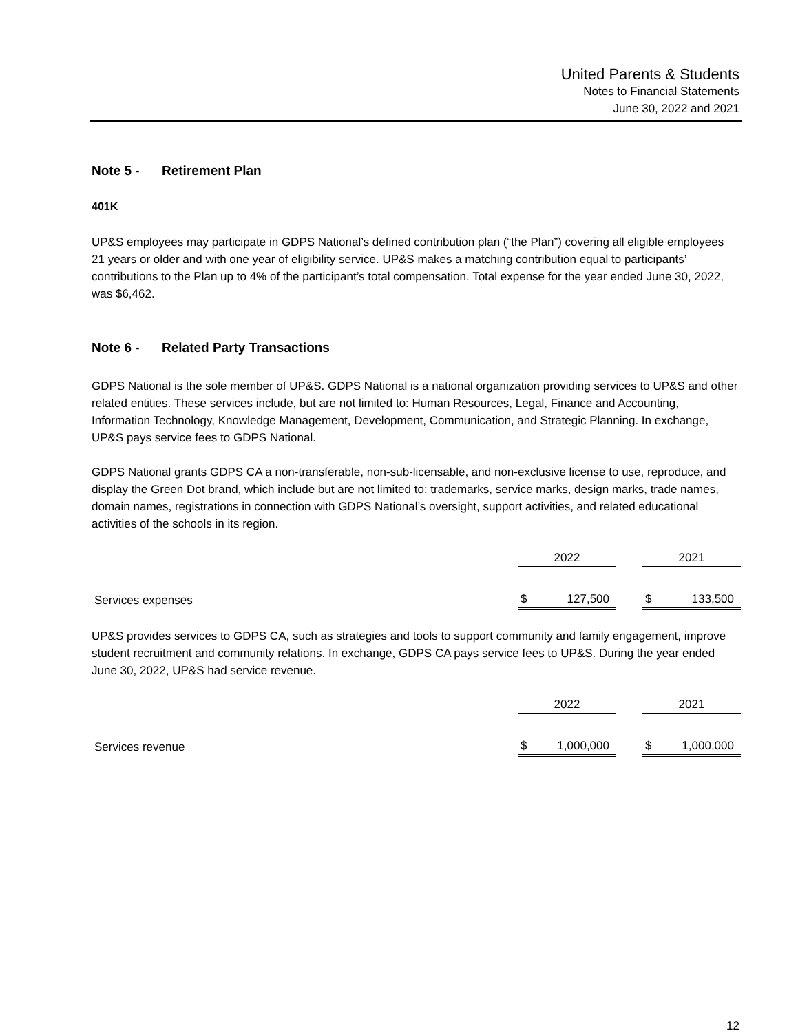United Parents & Students
Notes to Financial Statements
June 30, 2022 and 2021
Note 5 - Retirement Plan
401K
UP&S employees may participate in GDPS National’s defined contribution plan (“the Plan”) covering all eligible employees 21 years or older and with one year of eligibility service. UP&S makes a matching contribution equal to participants’ contributions to the Plan up to 4% of the participant’s total compensation. Total expense for the year ended June 30, 2022, was $6,462.
Note 6 - Related Party Transactions
GDPS National is the sole member of UP&S. GDPS National is a national organization providing services to UP&S and other related entities. These services include, but are not limited to: Human Resources, Legal, Finance and Accounting, Information Technology, Knowledge Management, Development, Communication, and Strategic Planning. In exchange, UP&S pays service fees to GDPS National.
GDPS National grants GDPS CA a non-transferable, non-sub-licensable, and non-exclusive license to use, reproduce, and display the Green Dot brand, which include but are not limited to: trademarks, service marks, design marks, trade names, domain names, registrations in connection with GDPS National’s oversight, support activities, and related educational activities of the schools in its region.
| | 2022 | | 2021 |
| Services expenses | $ 127,500 | | $ 133,500 |
UP&S provides services to GDPS CA, such as strategies and tools to support community and family engagement, improve student recruitment and community relations. In exchange, GDPS CA pays service fees to UP&S. During the year ended June 30, 2022, UP&S had service revenue.
| | 2022 | | 2021 |
| Services revenue | $ 1,000,000 | | $ 1,000,000 |
12